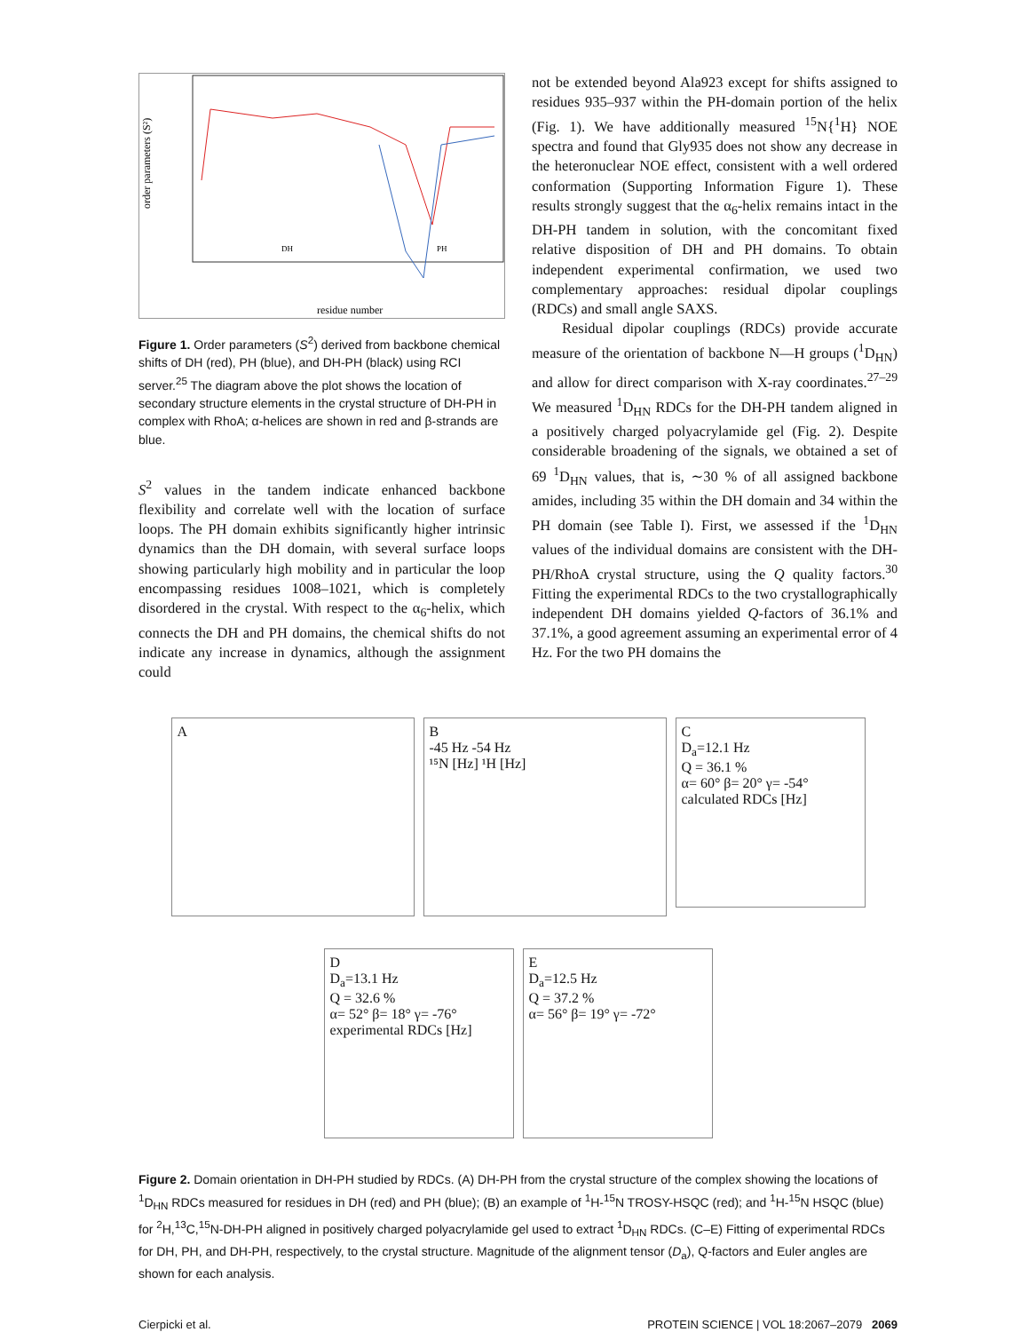order parameters (S²)
residue number
DH
PH
Figure 1. Order parameters (S<sup>2</sup>) derived from backbone chemical shifts of DH (red), PH (blue), and DH-PH (black) using RCI server.<sup>25</sup> The diagram above the plot shows the location of secondary structure elements in the crystal structure of DH-PH in complex with RhoA; α-helices are shown in red and β-strands are blue.
S<sup>2</sup> values in the tandem indicate enhanced backbone flexibility and correlate well with the location of surface loops. The PH domain exhibits significantly higher intrinsic dynamics than the DH domain, with several surface loops showing particularly high mobility and in particular the loop encompassing residues 1008–1021, which is completely disordered in the crystal. With respect to the α<sub>6</sub>-helix, which connects the DH and PH domains, the chemical shifts do not indicate any increase in dynamics, although the assignment could
not be extended beyond Ala923 except for shifts assigned to residues 935–937 within the PH-domain portion of the helix (Fig. 1). We have additionally measured <sup>15</sup>N{<sup>1</sup>H} NOE spectra and found that Gly935 does not show any decrease in the heteronuclear NOE effect, consistent with a well ordered conformation (Supporting Information Figure 1). These results strongly suggest that the α<sub>6</sub>-helix remains intact in the DH-PH tandem in solution, with the concomitant fixed relative disposition of DH and PH domains. To obtain independent experimental confirmation, we used two complementary approaches: residual dipolar couplings (RDCs) and small angle SAXS.
Residual dipolar couplings (RDCs) provide accurate measure of the orientation of backbone N—H groups (<sup>1</sup>D<sub>HN</sub>) and allow for direct comparison with X-ray coordinates.<sup>27–29</sup> We measured <sup>1</sup>D<sub>HN</sub> RDCs for the DH-PH tandem aligned in a positively charged polyacrylamide gel (Fig. 2). Despite considerable broadening of the signals, we obtained a set of 69 <sup>1</sup>D<sub>HN</sub> values, that is, ∼30 % of all assigned backbone amides, including 35 within the DH domain and 34 within the PH domain (see Table I). First, we assessed if the <sup>1</sup>D<sub>HN</sub> values of the individual domains are consistent with the DH-PH/RhoA crystal structure, using the Q quality factors.<sup>30</sup> Fitting the experimental RDCs to the two crystallographically independent DH domains yielded Q-factors of 36.1% and 37.1%, a good agreement assuming an experimental error of 4 Hz. For the two PH domains the
A
B
-45 Hz -54 Hz
¹⁵N [Hz] ¹H [Hz]
C
D<sub>a</sub>=12.1 Hz
Q = 36.1 %
α= 60° β= 20° γ= -54°
calculated RDCs [Hz]
D
D<sub>a</sub>=13.1 Hz
Q = 32.6 %
α= 52° β= 18° γ= -76°
experimental RDCs [Hz]
E
D<sub>a</sub>=12.5 Hz
Q = 37.2 %
α= 56° β= 19° γ= -72°
Figure 2. Domain orientation in DH-PH studied by RDCs. (A) DH-PH from the crystal structure of the complex showing the locations of <sup>1</sup>D<sub>HN</sub> RDCs measured for residues in DH (red) and PH (blue); (B) an example of <sup>1</sup>H-<sup>15</sup>N TROSY-HSQC (red); and <sup>1</sup>H-<sup>15</sup>N HSQC (blue) for <sup>2</sup>H,<sup>13</sup>C,<sup>15</sup>N-DH-PH aligned in positively charged polyacrylamide gel used to extract <sup>1</sup>D<sub>HN</sub> RDCs. (C–E) Fitting of experimental RDCs for DH, PH, and DH-PH, respectively, to the crystal structure. Magnitude of the alignment tensor (D<sub>a</sub>), Q-factors and Euler angles are shown for each analysis.
Cierpicki et al. PROTEIN SCIENCE | VOL 18:2067–2079 2069